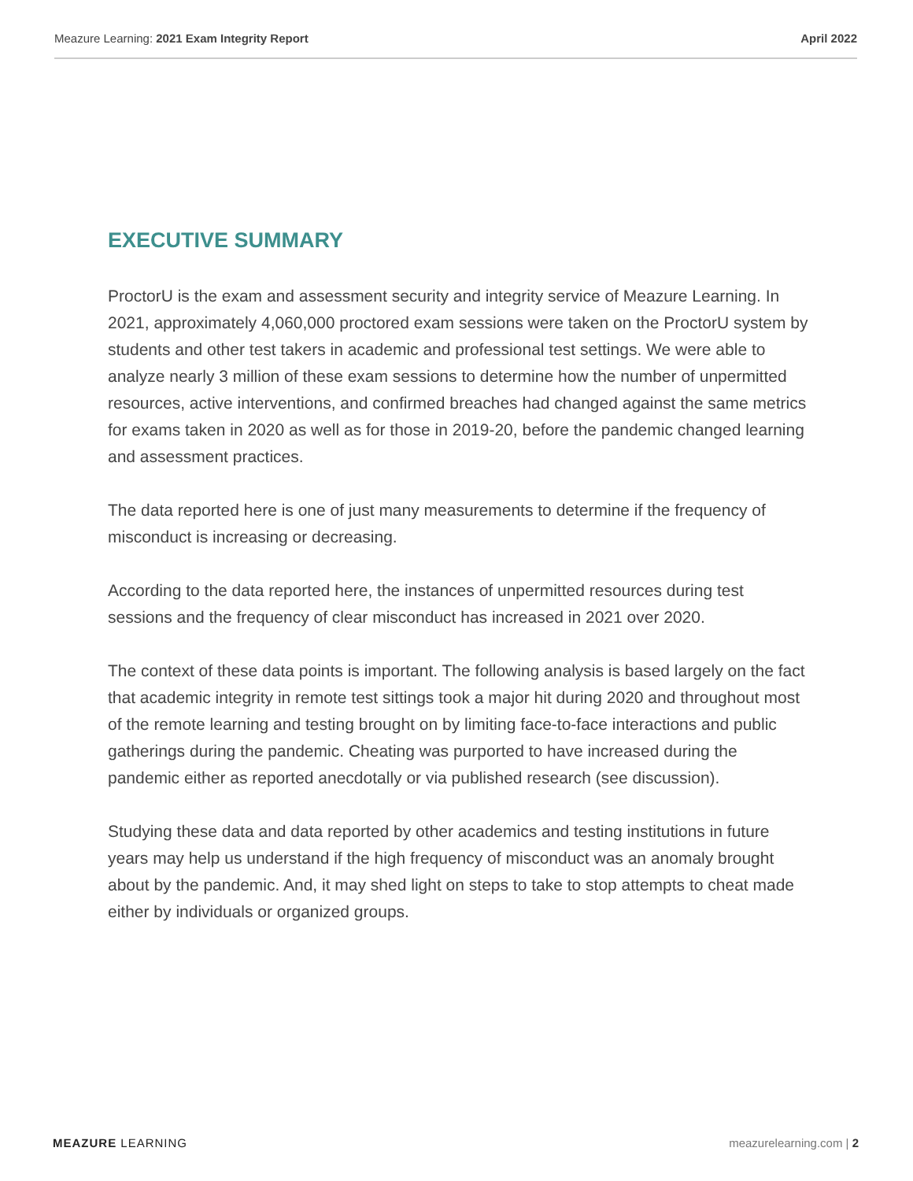Meazure Learning: 2021 Exam Integrity Report April 2022
EXECUTIVE SUMMARY
ProctorU is the exam and assessment security and integrity service of Meazure Learning. In 2021, approximately 4,060,000 proctored exam sessions were taken on the ProctorU system by students and other test takers in academic and professional test settings. We were able to analyze nearly 3 million of these exam sessions to determine how the number of unpermitted resources, active interventions, and confirmed breaches had changed against the same metrics for exams taken in 2020 as well as for those in 2019-20, before the pandemic changed learning and assessment practices.
The data reported here is one of just many measurements to determine if the frequency of misconduct is increasing or decreasing.
According to the data reported here, the instances of unpermitted resources during test sessions and the frequency of clear misconduct has increased in 2021 over 2020.
The context of these data points is important. The following analysis is based largely on the fact that academic integrity in remote test sittings took a major hit during 2020 and throughout most of the remote learning and testing brought on by limiting face-to-face interactions and public gatherings during the pandemic. Cheating was purported to have increased during the pandemic either as reported anecdotally or via published research (see discussion).
Studying these data and data reported by other academics and testing institutions in future years may help us understand if the high frequency of misconduct was an anomaly brought about by the pandemic. And, it may shed light on steps to take to stop attempts to cheat made either by individuals or organized groups.
MEAZURE LEARNING meazurelearning.com | 2